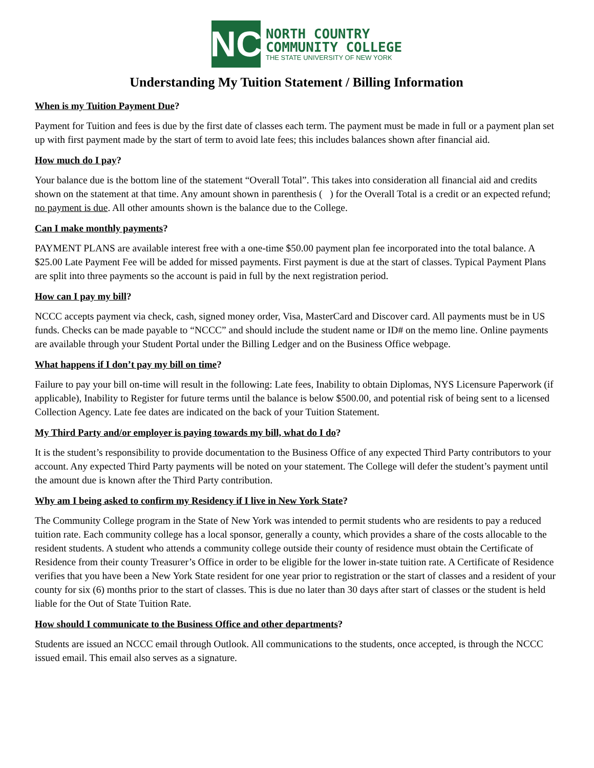NC
NORTH COUNTRY
COMMUNITY COLLEGE
THE STATE UNIVERSITY OF NEW YORK
Understanding My Tuition Statement / Billing Information
When is my Tuition Payment Due?
Payment for Tuition and fees is due by the first date of classes each term. The payment must be made in full or a payment plan set up with first payment made by the start of term to avoid late fees; this includes balances shown after financial aid.
How much do I pay?
Your balance due is the bottom line of the statement “Overall Total”. This takes into consideration all financial aid and credits shown on the statement at that time. Any amount shown in parenthesis ( ) for the Overall Total is a credit or an expected refund; no payment is due. All other amounts shown is the balance due to the College.
Can I make monthly payments?
PAYMENT PLANS are available interest free with a one-time $50.00 payment plan fee incorporated into the total balance. A $25.00 Late Payment Fee will be added for missed payments. First payment is due at the start of classes. Typical Payment Plans are split into three payments so the account is paid in full by the next registration period.
How can I pay my bill?
NCCC accepts payment via check, cash, signed money order, Visa, MasterCard and Discover card. All payments must be in US funds. Checks can be made payable to “NCCC” and should include the student name or ID# on the memo line. Online payments are available through your Student Portal under the Billing Ledger and on the Business Office webpage.
What happens if I don’t pay my bill on time?
Failure to pay your bill on-time will result in the following: Late fees, Inability to obtain Diplomas, NYS Licensure Paperwork (if applicable), Inability to Register for future terms until the balance is below $500.00, and potential risk of being sent to a licensed Collection Agency. Late fee dates are indicated on the back of your Tuition Statement.
My Third Party and/or employer is paying towards my bill, what do I do?
It is the student’s responsibility to provide documentation to the Business Office of any expected Third Party contributors to your account. Any expected Third Party payments will be noted on your statement. The College will defer the student’s payment until the amount due is known after the Third Party contribution.
Why am I being asked to confirm my Residency if I live in New York State?
The Community College program in the State of New York was intended to permit students who are residents to pay a reduced tuition rate. Each community college has a local sponsor, generally a county, which provides a share of the costs allocable to the resident students. A student who attends a community college outside their county of residence must obtain the Certificate of Residence from their county Treasurer’s Office in order to be eligible for the lower in-state tuition rate. A Certificate of Residence verifies that you have been a New York State resident for one year prior to registration or the start of classes and a resident of your county for six (6) months prior to the start of classes. This is due no later than 30 days after start of classes or the student is held liable for the Out of State Tuition Rate.
How should I communicate to the Business Office and other departments?
Students are issued an NCCC email through Outlook. All communications to the students, once accepted, is through the NCCC issued email. This email also serves as a signature.